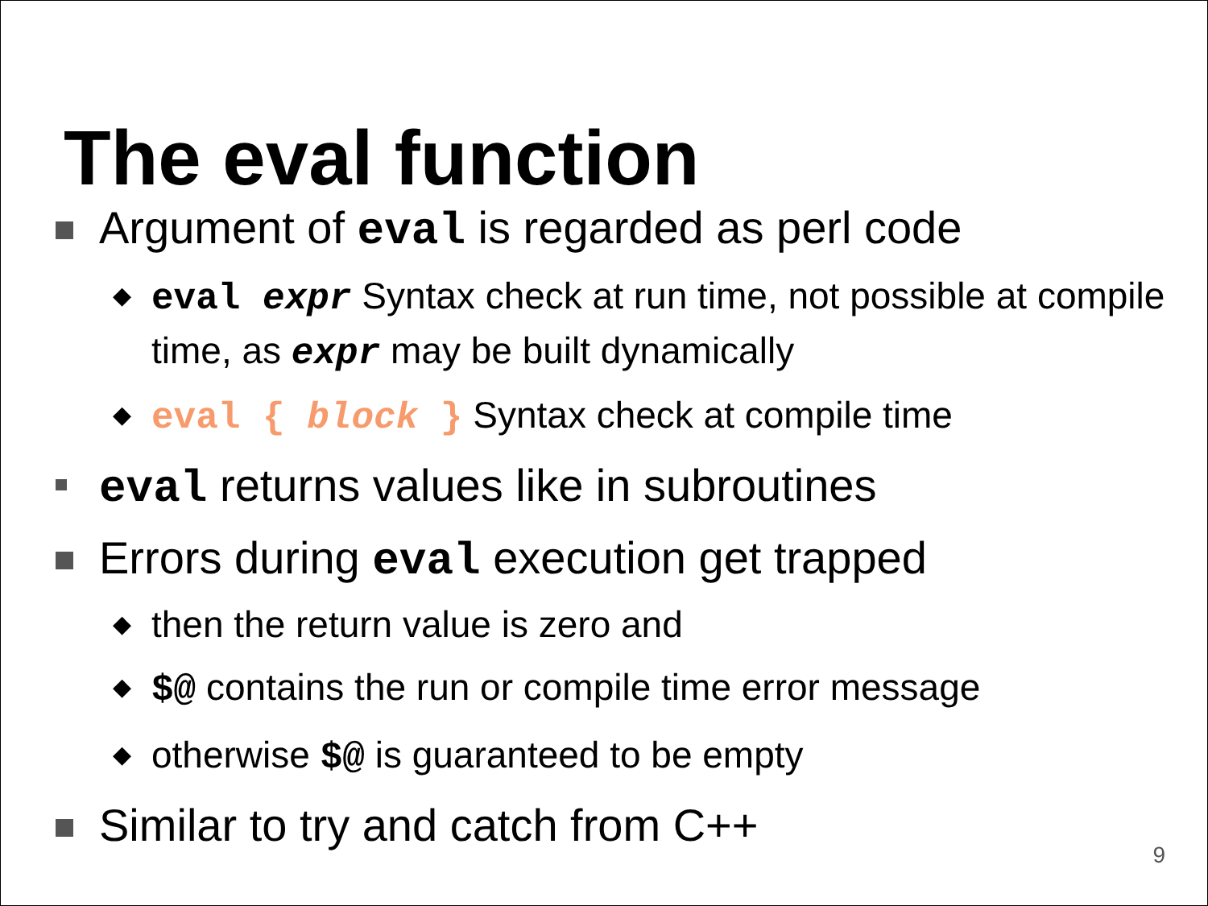The eval function
Argument of eval is regarded as perl code
◆ eval expr Syntax check at run time, not possible at compile time, as expr may be built dynamically
◆ eval { block } Syntax check at compile time
eval returns values like in subroutines
Errors during eval execution get trapped
◆ then the return value is zero and
◆ $@ contains the run or compile time error message
◆ otherwise $@ is guaranteed to be empty
Similar to try and catch from C++
9